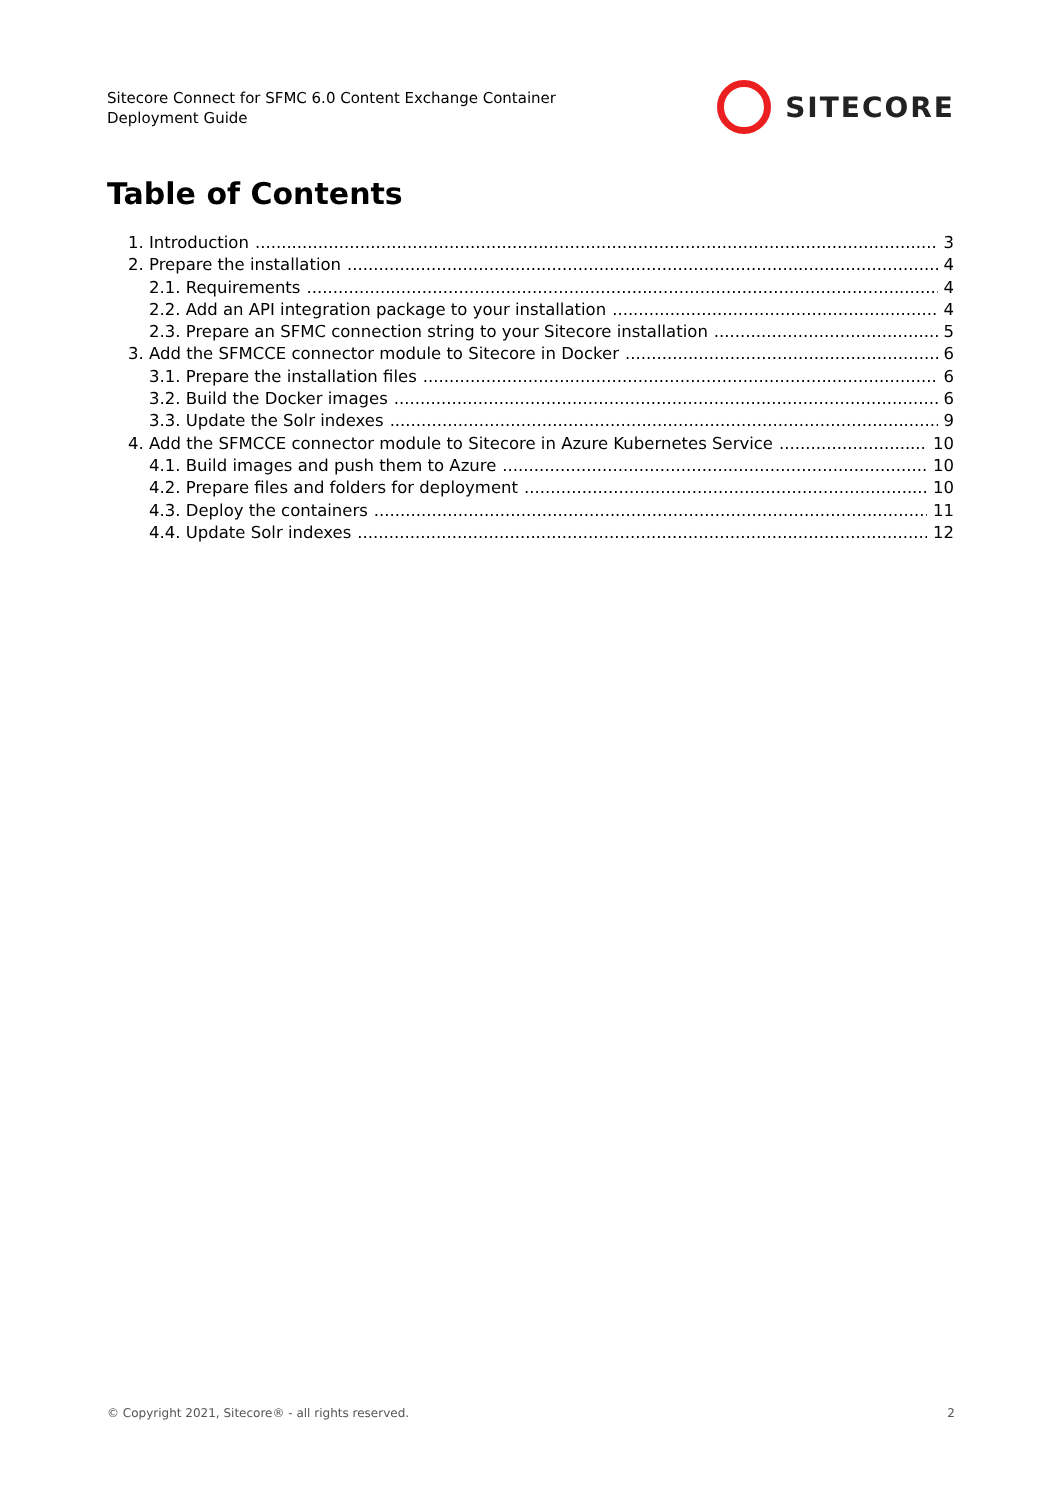Sitecore Connect for SFMC 6.0 Content Exchange Container
Deployment Guide
SITECORE
Table of Contents
1. Introduction 3
2. Prepare the installation 4
2.1. Requirements 4
2.2. Add an API integration package to your installation 4
2.3. Prepare an SFMC connection string to your Sitecore installation 5
3. Add the SFMCCE connector module to Sitecore in Docker 6
3.1. Prepare the installation files 6
3.2. Build the Docker images 6
3.3. Update the Solr indexes 9
4. Add the SFMCCE connector module to Sitecore in Azure Kubernetes Service 10
4.1. Build images and push them to Azure 10
4.2. Prepare files and folders for deployment 10
4.3. Deploy the containers 11
4.4. Update Solr indexes 12
© Copyright 2021, Sitecore® - all rights reserved. 2